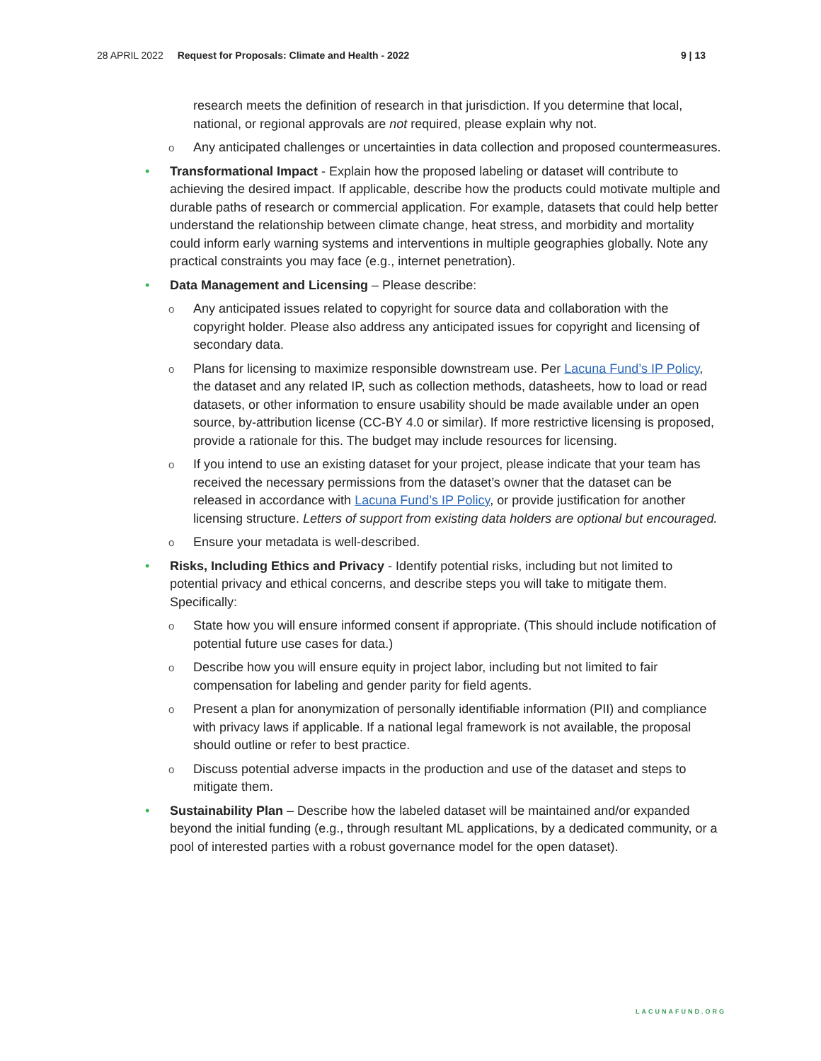28 APRIL 2022 Request for Proposals: Climate and Health - 2022 9 | 13
research meets the definition of research in that jurisdiction. If you determine that local, national, or regional approvals are not required, please explain why not.
o Any anticipated challenges or uncertainties in data collection and proposed countermeasures.
• Transformational Impact - Explain how the proposed labeling or dataset will contribute to achieving the desired impact. If applicable, describe how the products could motivate multiple and durable paths of research or commercial application. For example, datasets that could help better understand the relationship between climate change, heat stress, and morbidity and mortality could inform early warning systems and interventions in multiple geographies globally. Note any practical constraints you may face (e.g., internet penetration).
• Data Management and Licensing – Please describe:
o Any anticipated issues related to copyright for source data and collaboration with the copyright holder. Please also address any anticipated issues for copyright and licensing of secondary data.
o Plans for licensing to maximize responsible downstream use. Per Lacuna Fund’s IP Policy, the dataset and any related IP, such as collection methods, datasheets, how to load or read datasets, or other information to ensure usability should be made available under an open source, by-attribution license (CC-BY 4.0 or similar). If more restrictive licensing is proposed, provide a rationale for this. The budget may include resources for licensing.
o If you intend to use an existing dataset for your project, please indicate that your team has received the necessary permissions from the dataset’s owner that the dataset can be released in accordance with Lacuna Fund’s IP Policy, or provide justification for another licensing structure. Letters of support from existing data holders are optional but encouraged.
o Ensure your metadata is well-described.
• Risks, Including Ethics and Privacy - Identify potential risks, including but not limited to potential privacy and ethical concerns, and describe steps you will take to mitigate them. Specifically:
o State how you will ensure informed consent if appropriate. (This should include notification of potential future use cases for data.)
o Describe how you will ensure equity in project labor, including but not limited to fair compensation for labeling and gender parity for field agents.
o Present a plan for anonymization of personally identifiable information (PII) and compliance with privacy laws if applicable. If a national legal framework is not available, the proposal should outline or refer to best practice.
o Discuss potential adverse impacts in the production and use of the dataset and steps to mitigate them.
• Sustainability Plan – Describe how the labeled dataset will be maintained and/or expanded beyond the initial funding (e.g., through resultant ML applications, by a dedicated community, or a pool of interested parties with a robust governance model for the open dataset).
LACUNAFUND.ORG